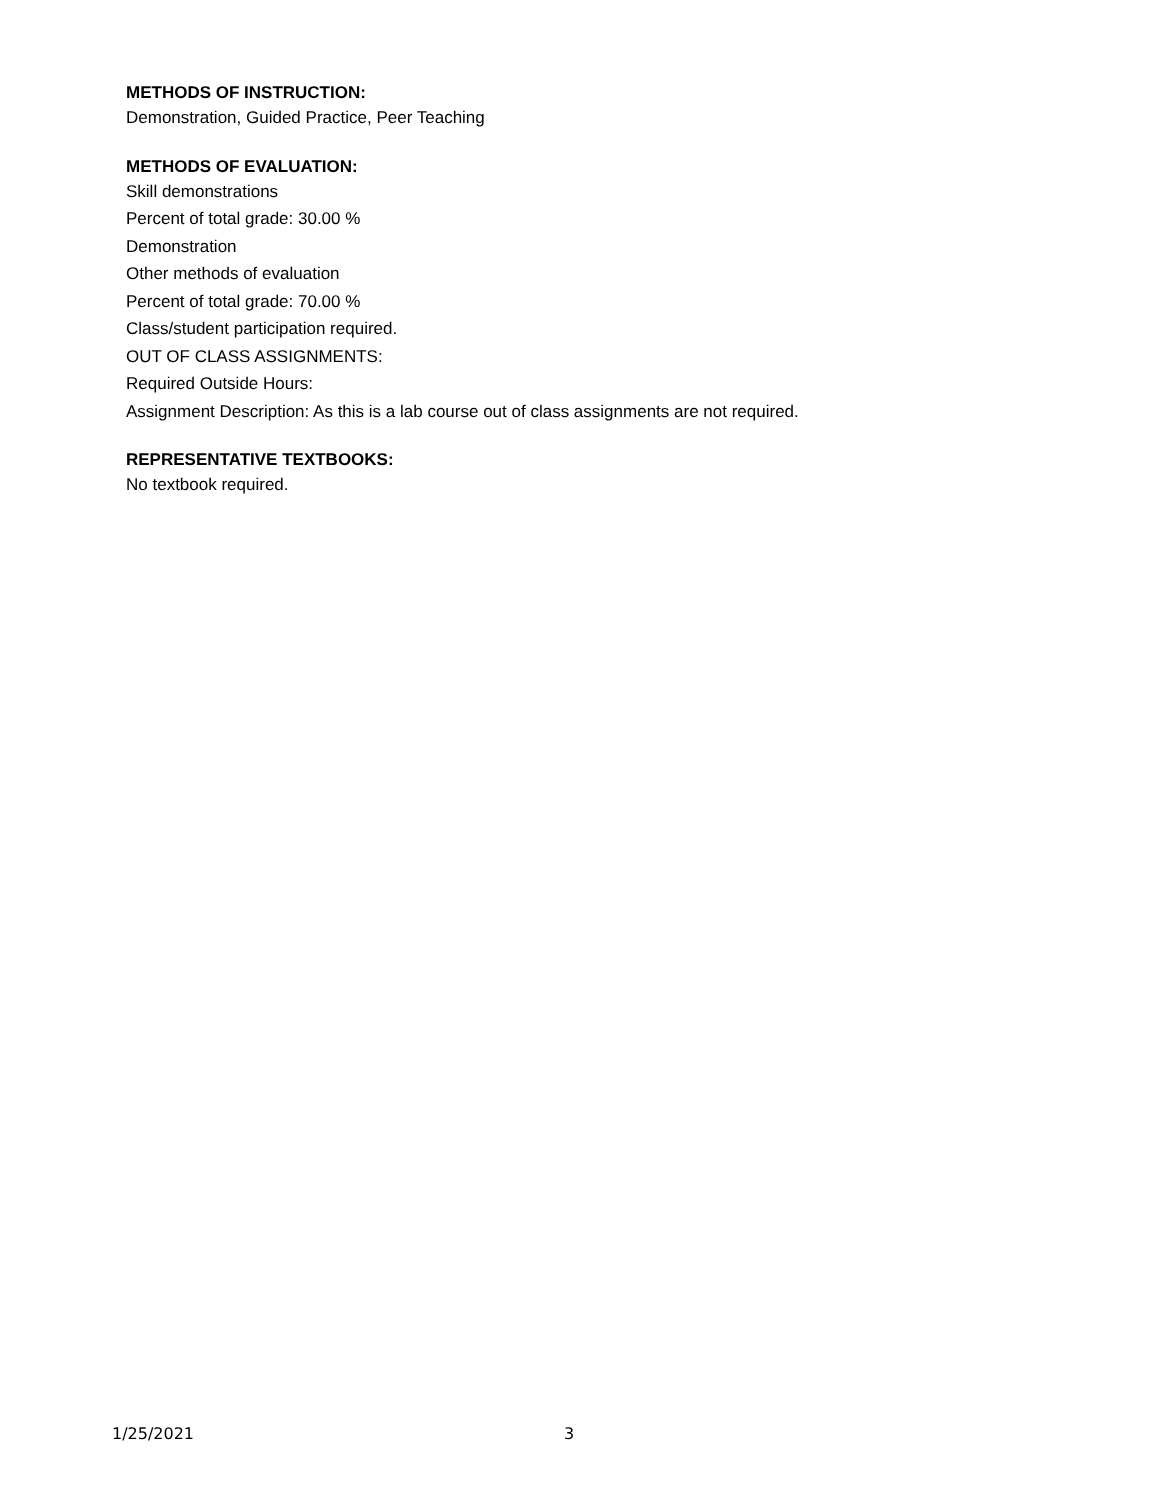METHODS OF INSTRUCTION:
Demonstration, Guided Practice, Peer Teaching
METHODS OF EVALUATION:
Skill demonstrations
Percent of total grade: 30.00 %
Demonstration
Other methods of evaluation
Percent of total grade: 70.00 %
Class/student participation required.
OUT OF CLASS ASSIGNMENTS:
Required Outside Hours:
Assignment Description: As this is a lab course out of class assignments are not required.
REPRESENTATIVE TEXTBOOKS:
No textbook required.
1/25/2021 3